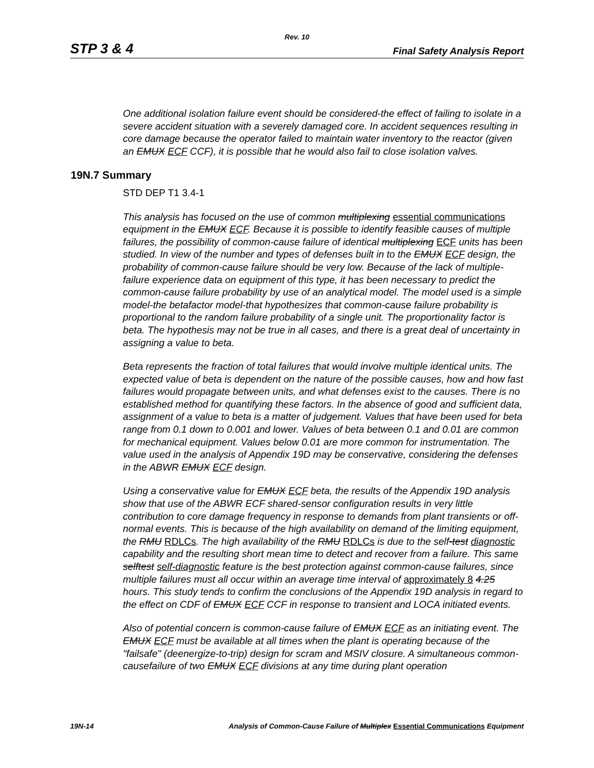Rev. 10
STP 3 & 4 Final Safety Analysis Report
One additional isolation failure event should be considered-the effect of failing to isolate in a severe accident situation with a severely damaged core. In accident sequences resulting in core damage because the operator failed to maintain water inventory to the reactor (given an EMUX ECF CCF), it is possible that he would also fail to close isolation valves.
19N.7 Summary
STD DEP T1 3.4-1
This analysis has focused on the use of common multiplexing essential communications equipment in the EMUX ECF. Because it is possible to identify feasible causes of multiple failures, the possibility of common-cause failure of identical multiplexing ECF units has been studied. In view of the number and types of defenses built in to the EMUX ECF design, the probability of common-cause failure should be very low. Because of the lack of multiple-failure experience data on equipment of this type, it has been necessary to predict the common-cause failure probability by use of an analytical model. The model used is a simple model-the betafactor model-that hypothesizes that common-cause failure probability is proportional to the random failure probability of a single unit. The proportionality factor is beta. The hypothesis may not be true in all cases, and there is a great deal of uncertainty in assigning a value to beta.
Beta represents the fraction of total failures that would involve multiple identical units. The expected value of beta is dependent on the nature of the possible causes, how and how fast failures would propagate between units, and what defenses exist to the causes. There is no established method for quantifying these factors. In the absence of good and sufficient data, assignment of a value to beta is a matter of judgement. Values that have been used for beta range from 0.1 down to 0.001 and lower. Values of beta between 0.1 and 0.01 are common for mechanical equipment. Values below 0.01 are more common for instrumentation. The value used in the analysis of Appendix 19D may be conservative, considering the defenses in the ABWR EMUX ECF design.
Using a conservative value for EMUX ECF beta, the results of the Appendix 19D analysis show that use of the ABWR ECF shared-sensor configuration results in very little contribution to core damage frequency in response to demands from plant transients or off-normal events. This is because of the high availability on demand of the limiting equipment, the RMU RDLCs. The high availability of the RMU RDLCs is due to the self-test diagnostic capability and the resulting short mean time to detect and recover from a failure. This same selftest self-diagnostic feature is the best protection against common-cause failures, since multiple failures must all occur within an average time interval of approximately 8 4.25 hours. This study tends to confirm the conclusions of the Appendix 19D analysis in regard to the effect on CDF of EMUX ECF CCF in response to transient and LOCA initiated events.
Also of potential concern is common-cause failure of EMUX ECF as an initiating event. The EMUX ECF must be available at all times when the plant is operating because of the "failsafe" (deenergize-to-trip) design for scram and MSIV closure. A simultaneous common-causefailure of two EMUX ECF divisions at any time during plant operation
19N-14 Analysis of Common-Cause Failure of Multiplex Essential Communications Equipment